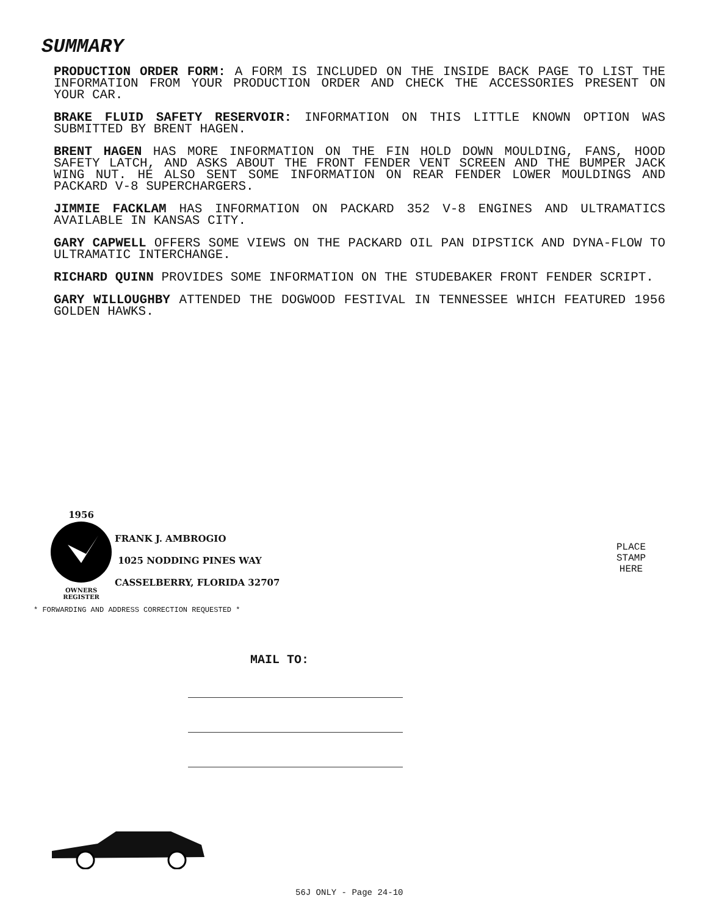SUMMARY
PRODUCTION ORDER FORM: A FORM IS INCLUDED ON THE INSIDE BACK PAGE TO LIST THE INFORMATION FROM YOUR PRODUCTION ORDER AND CHECK THE ACCESSORIES PRESENT ON YOUR CAR.
BRAKE FLUID SAFETY RESERVOIR: INFORMATION ON THIS LITTLE KNOWN OPTION WAS SUBMITTED BY BRENT HAGEN.
BRENT HAGEN HAS MORE INFORMATION ON THE FIN HOLD DOWN MOULDING, FANS, HOOD SAFETY LATCH, AND ASKS ABOUT THE FRONT FENDER VENT SCREEN AND THE BUMPER JACK WING NUT. HE ALSO SENT SOME INFORMATION ON REAR FENDER LOWER MOULDINGS AND PACKARD V-8 SUPERCHARGERS.
JIMMIE FACKLAM HAS INFORMATION ON PACKARD 352 V-8 ENGINES AND ULTRAMATICS AVAILABLE IN KANSAS CITY.
GARY CAPWELL OFFERS SOME VIEWS ON THE PACKARD OIL PAN DIPSTICK AND DYNA-FLOW TO ULTRAMATIC INTERCHANGE.
RICHARD QUINN PROVIDES SOME INFORMATION ON THE STUDEBAKER FRONT FENDER SCRIPT.
GARY WILLOUGHBY ATTENDED THE DOGWOOD FESTIVAL IN TENNESSEE WHICH FEATURED 1956 GOLDEN HAWKS.
1956
OWNERS REGISTER
FRANK J. AMBROGIO
1025 NODDING PINES WAY
CASSELBERRY, FLORIDA 32707
PLACE
STAMP
HERE
* FORWARDING AND ADDRESS CORRECTION REQUESTED *
MAIL TO:
56J ONLY - Page 24-10